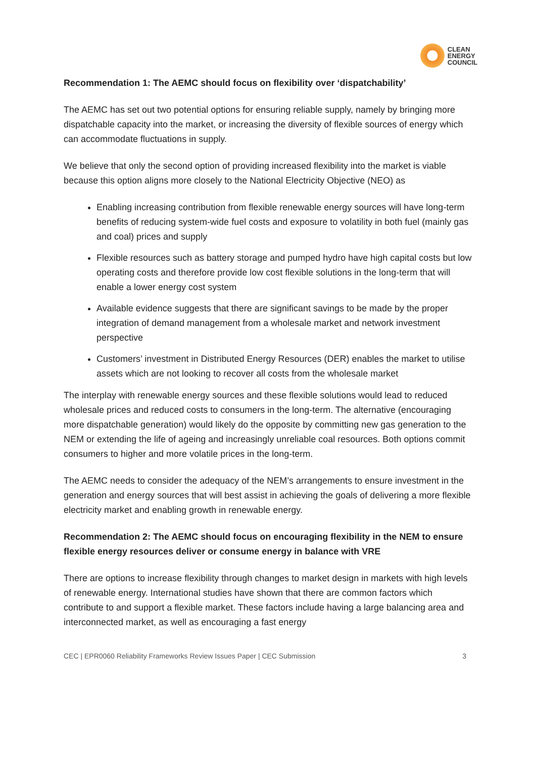CLEAN
ENERGY
COUNCIL
Recommendation 1: The AEMC should focus on flexibility over ‘dispatchability’
The AEMC has set out two potential options for ensuring reliable supply, namely by bringing more dispatchable capacity into the market, or increasing the diversity of flexible sources of energy which can accommodate fluctuations in supply.
We believe that only the second option of providing increased flexibility into the market is viable because this option aligns more closely to the National Electricity Objective (NEO) as
Enabling increasing contribution from flexible renewable energy sources will have long-term benefits of reducing system-wide fuel costs and exposure to volatility in both fuel (mainly gas and coal) prices and supply
Flexible resources such as battery storage and pumped hydro have high capital costs but low operating costs and therefore provide low cost flexible solutions in the long-term that will enable a lower energy cost system
Available evidence suggests that there are significant savings to be made by the proper integration of demand management from a wholesale market and network investment perspective
Customers’ investment in Distributed Energy Resources (DER) enables the market to utilise assets which are not looking to recover all costs from the wholesale market
The interplay with renewable energy sources and these flexible solutions would lead to reduced wholesale prices and reduced costs to consumers in the long-term. The alternative (encouraging more dispatchable generation) would likely do the opposite by committing new gas generation to the NEM or extending the life of ageing and increasingly unreliable coal resources. Both options commit consumers to higher and more volatile prices in the long-term.
The AEMC needs to consider the adequacy of the NEM’s arrangements to ensure investment in the generation and energy sources that will best assist in achieving the goals of delivering a more flexible electricity market and enabling growth in renewable energy.
Recommendation 2: The AEMC should focus on encouraging flexibility in the NEM to ensure flexible energy resources deliver or consume energy in balance with VRE
There are options to increase flexibility through changes to market design in markets with high levels of renewable energy. International studies have shown that there are common factors which contribute to and support a flexible market. These factors include having a large balancing area and interconnected market, as well as encouraging a fast energy
CEC | EPR0060 Reliability Frameworks Review Issues Paper | CEC Submission 3